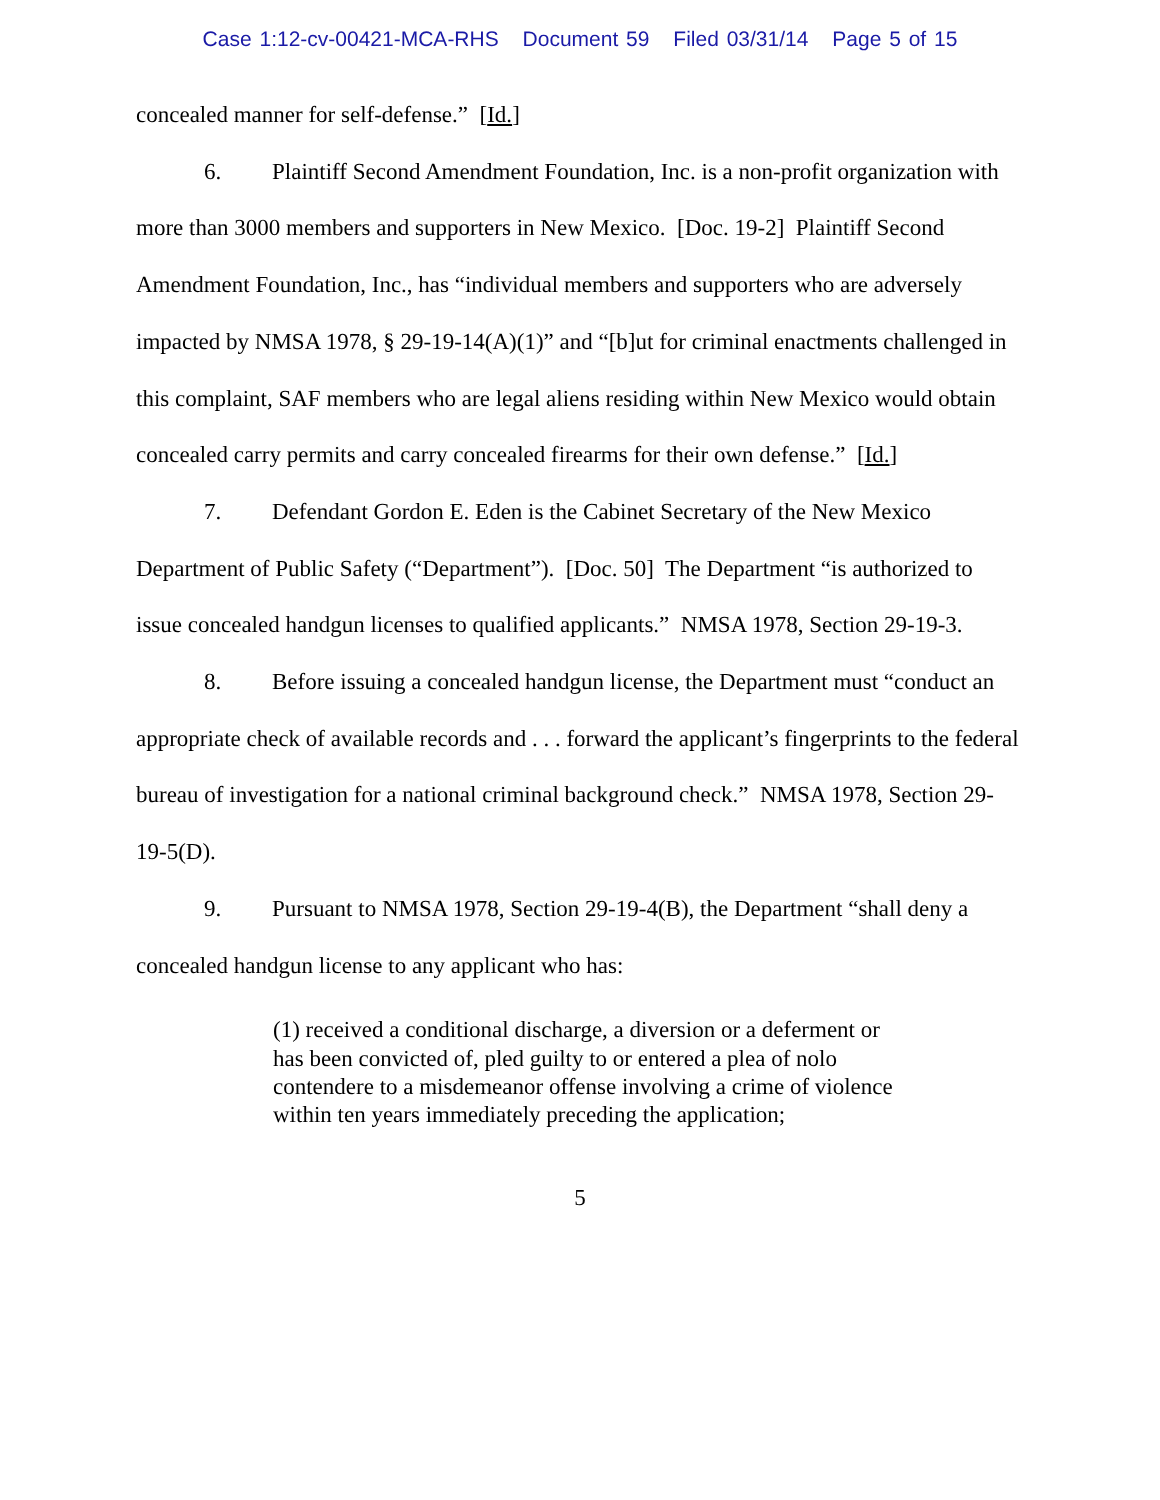Case 1:12-cv-00421-MCA-RHS Document 59 Filed 03/31/14 Page 5 of 15
concealed manner for self-defense.” [Id.]
6. Plaintiff Second Amendment Foundation, Inc. is a non-profit organization with more than 3000 members and supporters in New Mexico. [Doc. 19-2] Plaintiff Second Amendment Foundation, Inc., has “individual members and supporters who are adversely impacted by NMSA 1978, § 29-19-14(A)(1)” and “[b]ut for criminal enactments challenged in this complaint, SAF members who are legal aliens residing within New Mexico would obtain concealed carry permits and carry concealed firearms for their own defense.” [Id.]
7. Defendant Gordon E. Eden is the Cabinet Secretary of the New Mexico Department of Public Safety (“Department”). [Doc. 50] The Department “is authorized to issue concealed handgun licenses to qualified applicants.” NMSA 1978, Section 29-19-3.
8. Before issuing a concealed handgun license, the Department must “conduct an appropriate check of available records and . . . forward the applicant’s fingerprints to the federal bureau of investigation for a national criminal background check.” NMSA 1978, Section 29-19-5(D).
9. Pursuant to NMSA 1978, Section 29-19-4(B), the Department “shall deny a concealed handgun license to any applicant who has:
(1) received a conditional discharge, a diversion or a deferment or has been convicted of, pled guilty to or entered a plea of nolo contendere to a misdemeanor offense involving a crime of violence within ten years immediately preceding the application;
5